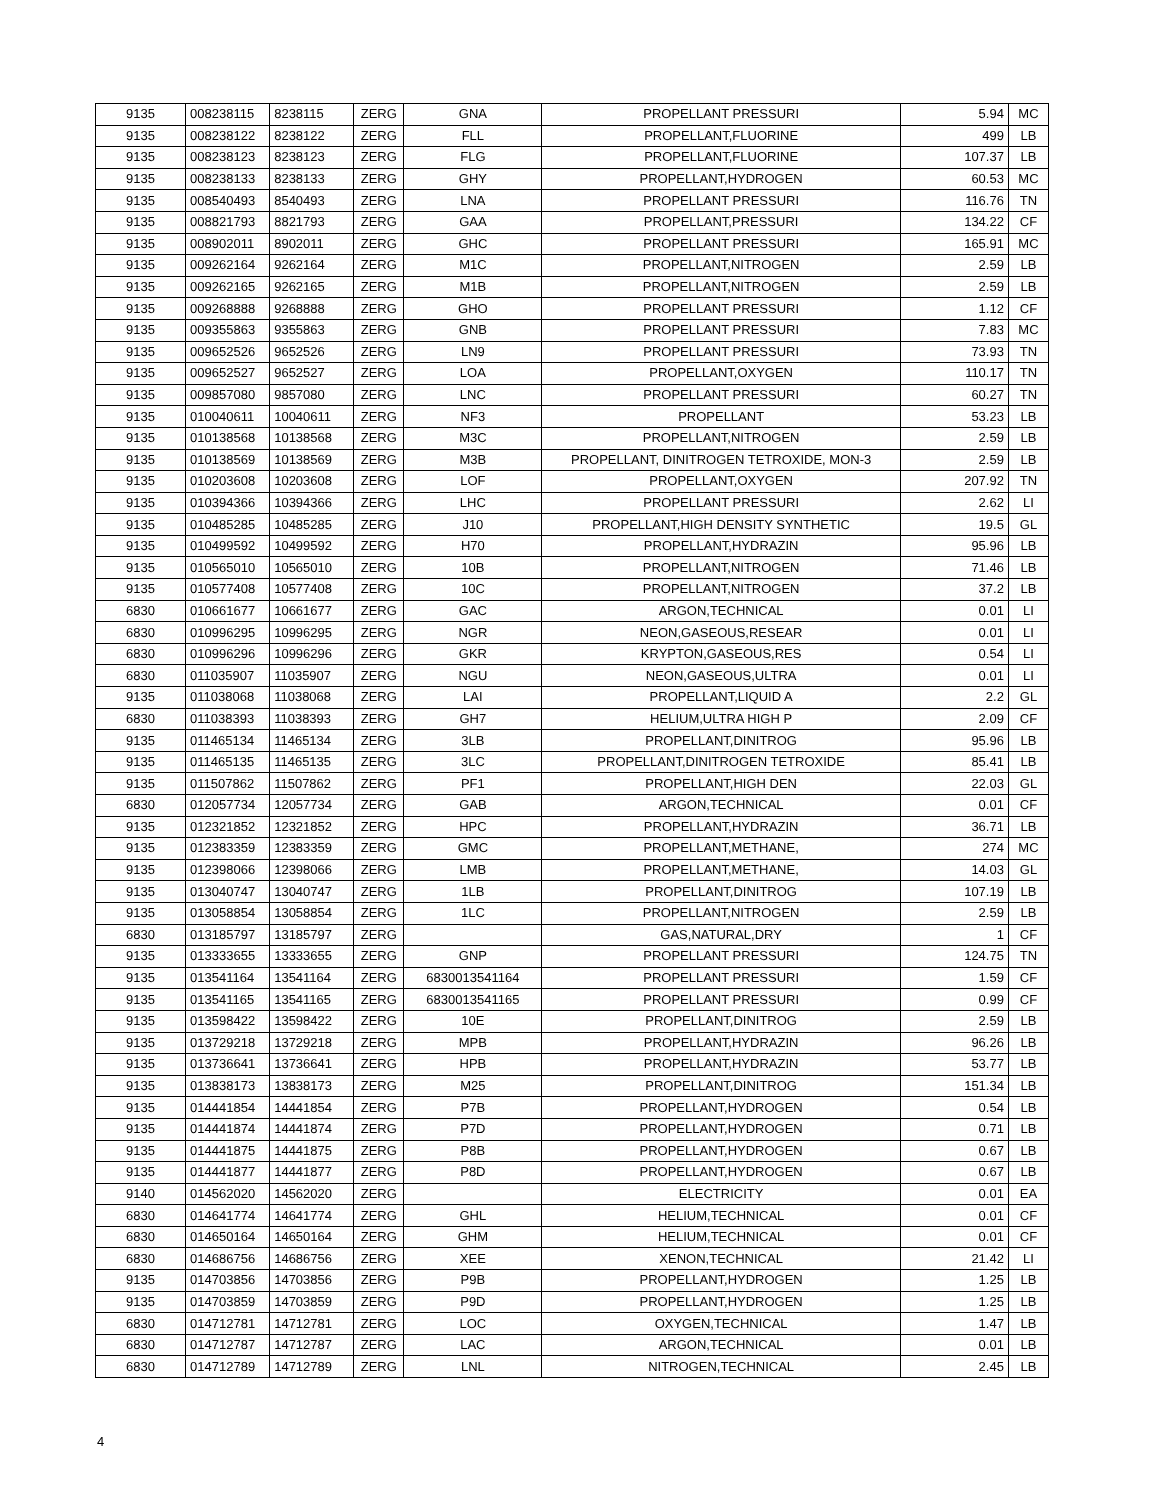| 9135 | 008238115 | 8238115 | ZERG | GNA | PROPELLANT PRESSURI | 5.94 | MC |
| 9135 | 008238122 | 8238122 | ZERG | FLL | PROPELLANT,FLUORINE | 499 | LB |
| 9135 | 008238123 | 8238123 | ZERG | FLG | PROPELLANT,FLUORINE | 107.37 | LB |
| 9135 | 008238133 | 8238133 | ZERG | GHY | PROPELLANT,HYDROGEN | 60.53 | MC |
| 9135 | 008540493 | 8540493 | ZERG | LNA | PROPELLANT PRESSURI | 116.76 | TN |
| 9135 | 008821793 | 8821793 | ZERG | GAA | PROPELLANT,PRESSURI | 134.22 | CF |
| 9135 | 008902011 | 8902011 | ZERG | GHC | PROPELLANT PRESSURI | 165.91 | MC |
| 9135 | 009262164 | 9262164 | ZERG | M1C | PROPELLANT,NITROGEN | 2.59 | LB |
| 9135 | 009262165 | 9262165 | ZERG | M1B | PROPELLANT,NITROGEN | 2.59 | LB |
| 9135 | 009268888 | 9268888 | ZERG | GHO | PROPELLANT PRESSURI | 1.12 | CF |
| 9135 | 009355863 | 9355863 | ZERG | GNB | PROPELLANT PRESSURI | 7.83 | MC |
| 9135 | 009652526 | 9652526 | ZERG | LN9 | PROPELLANT PRESSURI | 73.93 | TN |
| 9135 | 009652527 | 9652527 | ZERG | LOA | PROPELLANT,OXYGEN | 110.17 | TN |
| 9135 | 009857080 | 9857080 | ZERG | LNC | PROPELLANT PRESSURI | 60.27 | TN |
| 9135 | 010040611 | 10040611 | ZERG | NF3 | PROPELLANT | 53.23 | LB |
| 9135 | 010138568 | 10138568 | ZERG | M3C | PROPELLANT,NITROGEN | 2.59 | LB |
| 9135 | 010138569 | 10138569 | ZERG | M3B | PROPELLANT, DINITROGEN TETROXIDE, MON-3 | 2.59 | LB |
| 9135 | 010203608 | 10203608 | ZERG | LOF | PROPELLANT,OXYGEN | 207.92 | TN |
| 9135 | 010394366 | 10394366 | ZERG | LHC | PROPELLANT PRESSURI | 2.62 | LI |
| 9135 | 010485285 | 10485285 | ZERG | J10 | PROPELLANT,HIGH DENSITY SYNTHETIC | 19.5 | GL |
| 9135 | 010499592 | 10499592 | ZERG | H70 | PROPELLANT,HYDRAZIN | 95.96 | LB |
| 9135 | 010565010 | 10565010 | ZERG | 10B | PROPELLANT,NITROGEN | 71.46 | LB |
| 9135 | 010577408 | 10577408 | ZERG | 10C | PROPELLANT,NITROGEN | 37.2 | LB |
| 6830 | 010661677 | 10661677 | ZERG | GAC | ARGON,TECHNICAL | 0.01 | LI |
| 6830 | 010996295 | 10996295 | ZERG | NGR | NEON,GASEOUS,RESEAR | 0.01 | LI |
| 6830 | 010996296 | 10996296 | ZERG | GKR | KRYPTON,GASEOUS,RES | 0.54 | LI |
| 6830 | 011035907 | 11035907 | ZERG | NGU | NEON,GASEOUS,ULTRA | 0.01 | LI |
| 9135 | 011038068 | 11038068 | ZERG | LAI | PROPELLANT,LIQUID A | 2.2 | GL |
| 6830 | 011038393 | 11038393 | ZERG | GH7 | HELIUM,ULTRA HIGH P | 2.09 | CF |
| 9135 | 011465134 | 11465134 | ZERG | 3LB | PROPELLANT,DINITROG | 95.96 | LB |
| 9135 | 011465135 | 11465135 | ZERG | 3LC | PROPELLANT,DINITROGEN TETROXIDE | 85.41 | LB |
| 9135 | 011507862 | 11507862 | ZERG | PF1 | PROPELLANT,HIGH DEN | 22.03 | GL |
| 6830 | 012057734 | 12057734 | ZERG | GAB | ARGON,TECHNICAL | 0.01 | CF |
| 9135 | 012321852 | 12321852 | ZERG | HPC | PROPELLANT,HYDRAZIN | 36.71 | LB |
| 9135 | 012383359 | 12383359 | ZERG | GMC | PROPELLANT,METHANE, | 274 | MC |
| 9135 | 012398066 | 12398066 | ZERG | LMB | PROPELLANT,METHANE, | 14.03 | GL |
| 9135 | 013040747 | 13040747 | ZERG | 1LB | PROPELLANT,DINITROG | 107.19 | LB |
| 9135 | 013058854 | 13058854 | ZERG | 1LC | PROPELLANT,NITROGEN | 2.59 | LB |
| 6830 | 013185797 | 13185797 | ZERG | | GAS,NATURAL,DRY | 1 | CF |
| 9135 | 013333655 | 13333655 | ZERG | GNP | PROPELLANT PRESSURI | 124.75 | TN |
| 9135 | 013541164 | 13541164 | ZERG | 6830013541164 | PROPELLANT PRESSURI | 1.59 | CF |
| 9135 | 013541165 | 13541165 | ZERG | 6830013541165 | PROPELLANT PRESSURI | 0.99 | CF |
| 9135 | 013598422 | 13598422 | ZERG | 10E | PROPELLANT,DINITROG | 2.59 | LB |
| 9135 | 013729218 | 13729218 | ZERG | MPB | PROPELLANT,HYDRAZIN | 96.26 | LB |
| 9135 | 013736641 | 13736641 | ZERG | HPB | PROPELLANT,HYDRAZIN | 53.77 | LB |
| 9135 | 013838173 | 13838173 | ZERG | M25 | PROPELLANT,DINITROG | 151.34 | LB |
| 9135 | 014441854 | 14441854 | ZERG | P7B | PROPELLANT,HYDROGEN | 0.54 | LB |
| 9135 | 014441874 | 14441874 | ZERG | P7D | PROPELLANT,HYDROGEN | 0.71 | LB |
| 9135 | 014441875 | 14441875 | ZERG | P8B | PROPELLANT,HYDROGEN | 0.67 | LB |
| 9135 | 014441877 | 14441877 | ZERG | P8D | PROPELLANT,HYDROGEN | 0.67 | LB |
| 9140 | 014562020 | 14562020 | ZERG | | ELECTRICITY | 0.01 | EA |
| 6830 | 014641774 | 14641774 | ZERG | GHL | HELIUM,TECHNICAL | 0.01 | CF |
| 6830 | 014650164 | 14650164 | ZERG | GHM | HELIUM,TECHNICAL | 0.01 | CF |
| 6830 | 014686756 | 14686756 | ZERG | XEE | XENON,TECHNICAL | 21.42 | LI |
| 9135 | 014703856 | 14703856 | ZERG | P9B | PROPELLANT,HYDROGEN | 1.25 | LB |
| 9135 | 014703859 | 14703859 | ZERG | P9D | PROPELLANT,HYDROGEN | 1.25 | LB |
| 6830 | 014712781 | 14712781 | ZERG | LOC | OXYGEN,TECHNICAL | 1.47 | LB |
| 6830 | 014712787 | 14712787 | ZERG | LAC | ARGON,TECHNICAL | 0.01 | LB |
| 6830 | 014712789 | 14712789 | ZERG | LNL | NITROGEN,TECHNICAL | 2.45 | LB |
4